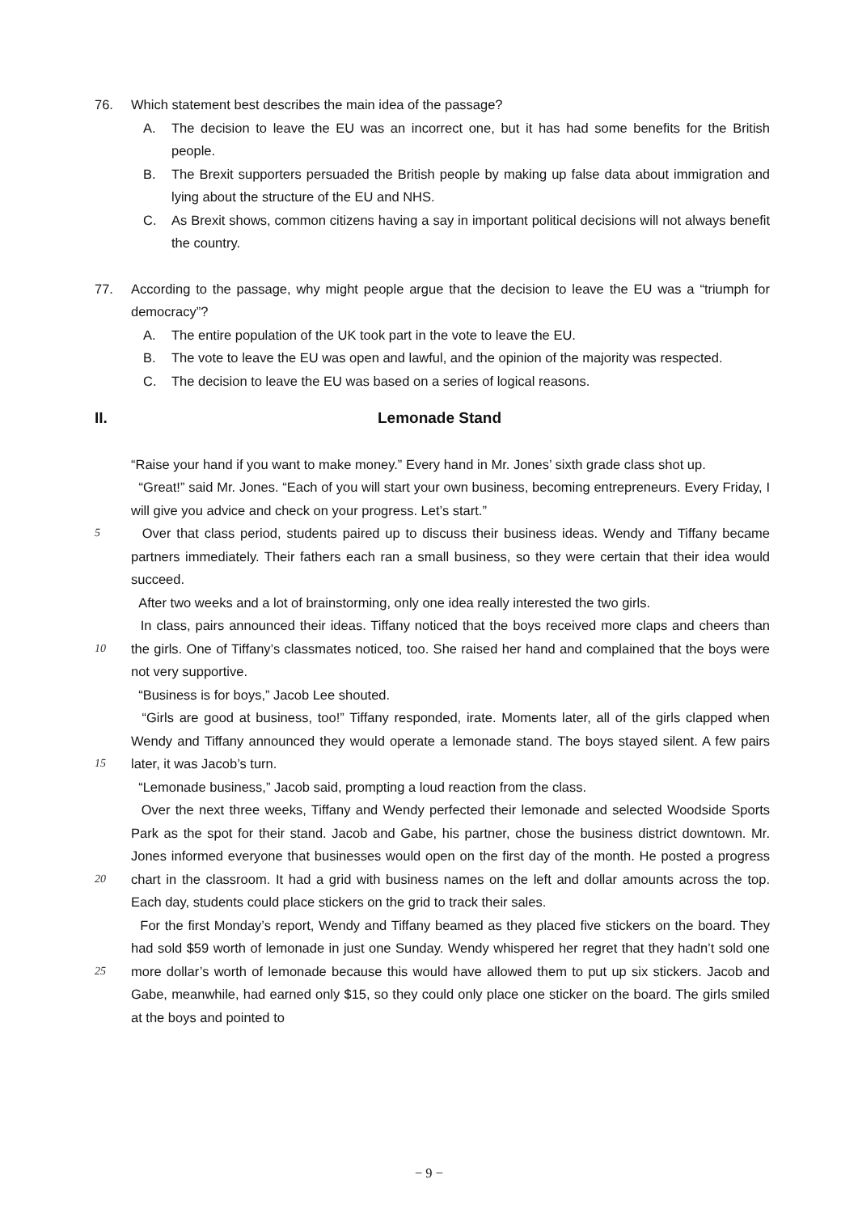76. Which statement best describes the main idea of the passage?
A. The decision to leave the EU was an incorrect one, but it has had some benefits for the British people.
B. The Brexit supporters persuaded the British people by making up false data about immigration and lying about the structure of the EU and NHS.
C. As Brexit shows, common citizens having a say in important political decisions will not always benefit the country.
77. According to the passage, why might people argue that the decision to leave the EU was a “triumph for democracy”?
A. The entire population of the UK took part in the vote to leave the EU.
B. The vote to leave the EU was open and lawful, and the opinion of the majority was respected.
C. The decision to leave the EU was based on a series of logical reasons.
II. Lemonade Stand
“Raise your hand if you want to make money.” Every hand in Mr. Jones’ sixth grade class shot up.
“Great!” said Mr. Jones. “Each of you will start your own business, becoming entrepreneurs. Every Friday, I will give you advice and check on your progress. Let’s start.”
5 Over that class period, students paired up to discuss their business ideas. Wendy and Tiffany became partners immediately. Their fathers each ran a small business, so they were certain that their idea would succeed.
After two weeks and a lot of brainstorming, only one idea really interested the two girls.
10 In class, pairs announced their ideas. Tiffany noticed that the boys received more claps and cheers than the girls. One of Tiffany’s classmates noticed, too. She raised her hand and complained that the boys were not very supportive.
“Business is for boys,” Jacob Lee shouted.
15 “Girls are good at business, too!” Tiffany responded, irate. Moments later, all of the girls clapped when Wendy and Tiffany announced they would operate a lemonade stand. The boys stayed silent. A few pairs later, it was Jacob’s turn.
“Lemonade business,” Jacob said, prompting a loud reaction from the class.
20 Over the next three weeks, Tiffany and Wendy perfected their lemonade and selected Woodside Sports Park as the spot for their stand. Jacob and Gabe, his partner, chose the business district downtown. Mr. Jones informed everyone that businesses would open on the first day of the month. He posted a progress chart in the classroom. It had a grid with business names on the left and dollar amounts across the top. Each day, students could place stickers on the grid to track their sales.
25 For the first Monday’s report, Wendy and Tiffany beamed as they placed five stickers on the board. They had sold $59 worth of lemonade in just one Sunday. Wendy whispered her regret that they hadn’t sold one more dollar’s worth of lemonade because this would have allowed them to put up six stickers. Jacob and Gabe, meanwhile, had earned only $15, so they could only place one sticker on the board. The girls smiled at the boys and pointed to
− 9 −